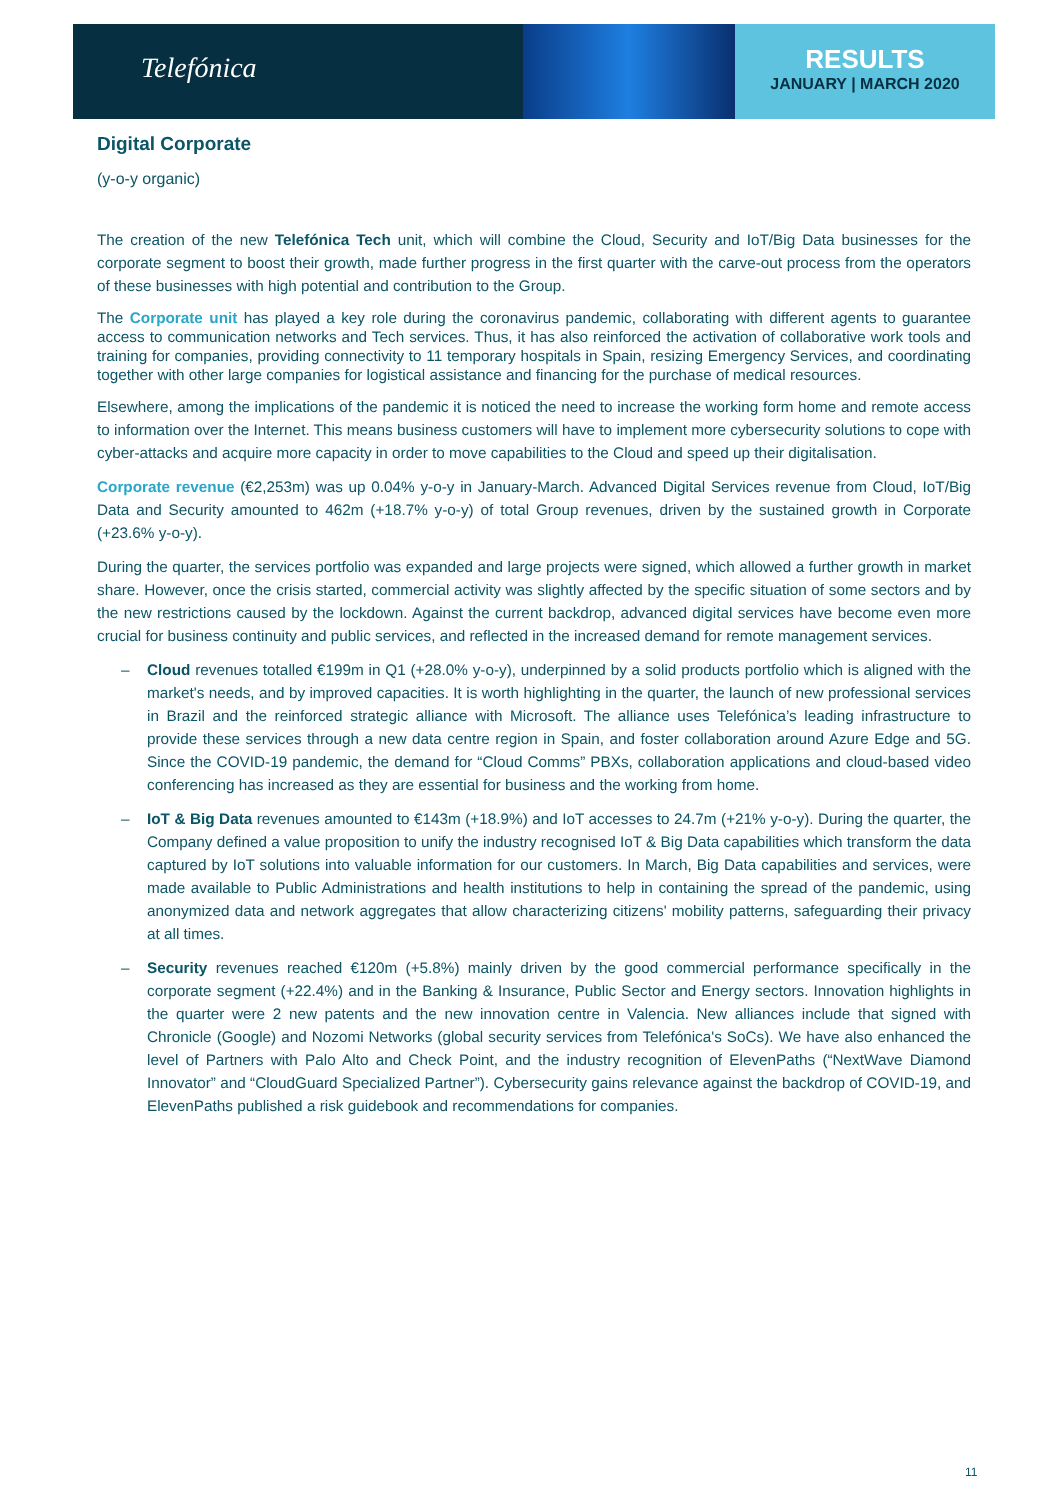Telefónica
RESULTS
JANUARY | MARCH 2020
Digital Corporate
(y-o-y organic)
The creation of the new Telefónica Tech unit, which will combine the Cloud, Security and IoT/Big Data businesses for the corporate segment to boost their growth, made further progress in the first quarter with the carve-out process from the operators of these businesses with high potential and contribution to the Group.
The Corporate unit has played a key role during the coronavirus pandemic, collaborating with different agents to guarantee access to communication networks and Tech services. Thus, it has also reinforced the activation of collaborative work tools and training for companies, providing connectivity to 11 temporary hospitals in Spain, resizing Emergency Services, and coordinating together with other large companies for logistical assistance and financing for the purchase of medical resources.
Elsewhere, among the implications of the pandemic it is noticed the need to increase the working form home and remote access to information over the Internet. This means business customers will have to implement more cybersecurity solutions to cope with cyber-attacks and acquire more capacity in order to move capabilities to the Cloud and speed up their digitalisation.
Corporate revenue (€2,253m) was up 0.04% y-o-y in January-March. Advanced Digital Services revenue from Cloud, IoT/Big Data and Security amounted to 462m (+18.7% y-o-y) of total Group revenues, driven by the sustained growth in Corporate (+23.6% y-o-y).
During the quarter, the services portfolio was expanded and large projects were signed, which allowed a further growth in market share. However, once the crisis started, commercial activity was slightly affected by the specific situation of some sectors and by the new restrictions caused by the lockdown. Against the current backdrop, advanced digital services have become even more crucial for business continuity and public services, and reflected in the increased demand for remote management services.
– Cloud revenues totalled €199m in Q1 (+28.0% y-o-y), underpinned by a solid products portfolio which is aligned with the market's needs, and by improved capacities. It is worth highlighting in the quarter, the launch of new professional services in Brazil and the reinforced strategic alliance with Microsoft. The alliance uses Telefónica’s leading infrastructure to provide these services through a new data centre region in Spain, and foster collaboration around Azure Edge and 5G. Since the COVID-19 pandemic, the demand for “Cloud Comms” PBXs, collaboration applications and cloud-based video conferencing has increased as they are essential for business and the working from home.
– IoT & Big Data revenues amounted to €143m (+18.9%) and IoT accesses to 24.7m (+21% y-o-y). During the quarter, the Company defined a value proposition to unify the industry recognised IoT & Big Data capabilities which transform the data captured by IoT solutions into valuable information for our customers. In March, Big Data capabilities and services, were made available to Public Administrations and health institutions to help in containing the spread of the pandemic, using anonymized data and network aggregates that allow characterizing citizens' mobility patterns, safeguarding their privacy at all times.
– Security revenues reached €120m (+5.8%) mainly driven by the good commercial performance specifically in the corporate segment (+22.4%) and in the Banking & Insurance, Public Sector and Energy sectors. Innovation highlights in the quarter were 2 new patents and the new innovation centre in Valencia. New alliances include that signed with Chronicle (Google) and Nozomi Networks (global security services from Telefónica's SoCs). We have also enhanced the level of Partners with Palo Alto and Check Point, and the industry recognition of ElevenPaths (“NextWave Diamond Innovator” and “CloudGuard Specialized Partner”). Cybersecurity gains relevance against the backdrop of COVID-19, and ElevenPaths published a risk guidebook and recommendations for companies.
11